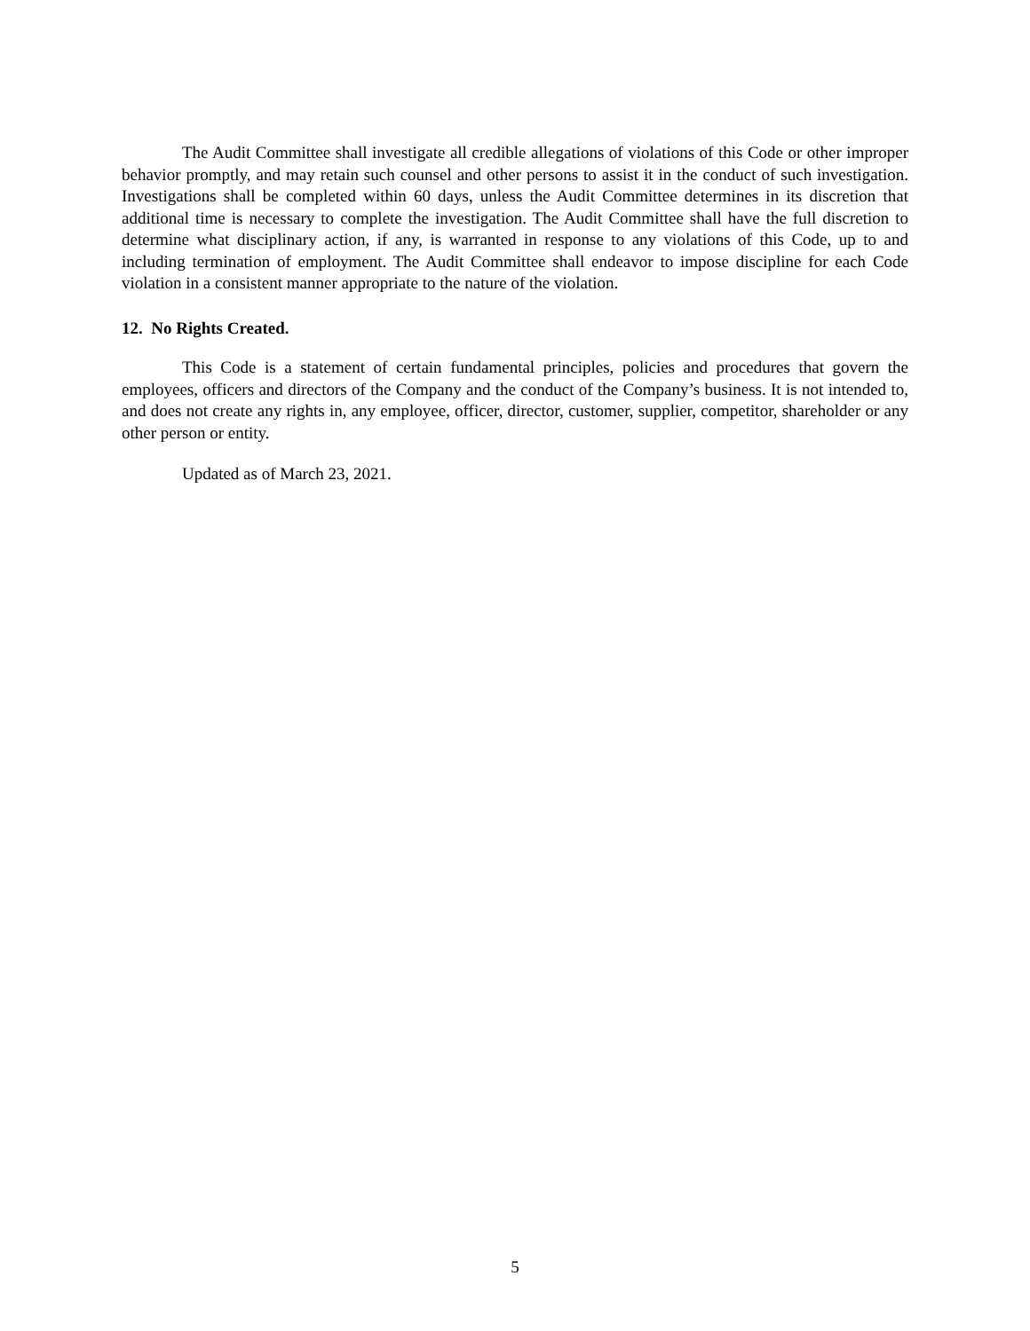The Audit Committee shall investigate all credible allegations of violations of this Code or other improper behavior promptly, and may retain such counsel and other persons to assist it in the conduct of such investigation. Investigations shall be completed within 60 days, unless the Audit Committee determines in its discretion that additional time is necessary to complete the investigation. The Audit Committee shall have the full discretion to determine what disciplinary action, if any, is warranted in response to any violations of this Code, up to and including termination of employment. The Audit Committee shall endeavor to impose discipline for each Code violation in a consistent manner appropriate to the nature of the violation.
12. No Rights Created.
This Code is a statement of certain fundamental principles, policies and procedures that govern the employees, officers and directors of the Company and the conduct of the Company’s business. It is not intended to, and does not create any rights in, any employee, officer, director, customer, supplier, competitor, shareholder or any other person or entity.
Updated as of March 23, 2021.
5